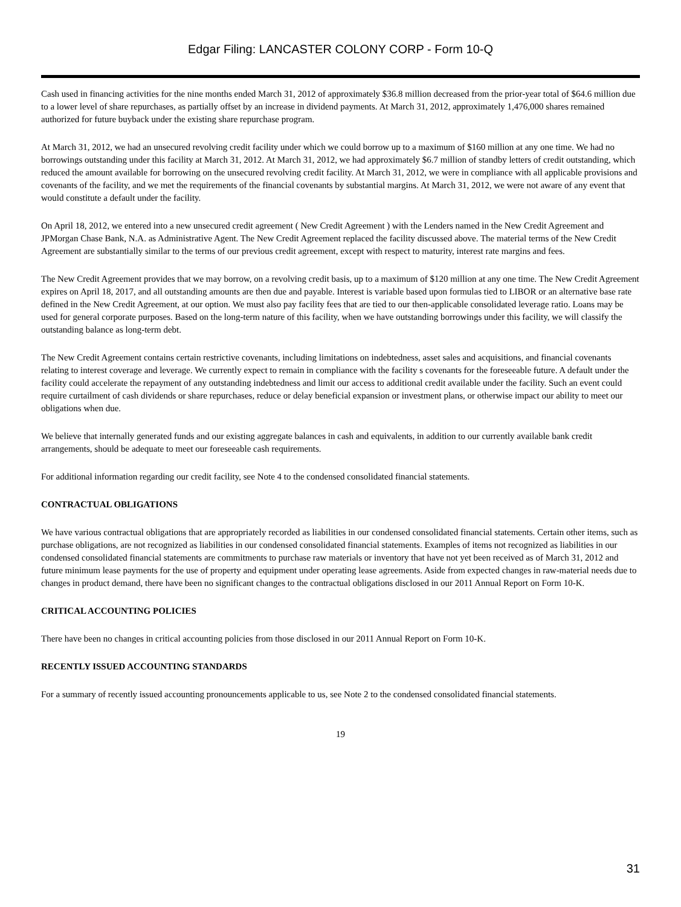Edgar Filing: LANCASTER COLONY CORP - Form 10-Q
Cash used in financing activities for the nine months ended March 31, 2012 of approximately $36.8 million decreased from the prior-year total of $64.6 million due to a lower level of share repurchases, as partially offset by an increase in dividend payments. At March 31, 2012, approximately 1,476,000 shares remained authorized for future buyback under the existing share repurchase program.
At March 31, 2012, we had an unsecured revolving credit facility under which we could borrow up to a maximum of $160 million at any one time. We had no borrowings outstanding under this facility at March 31, 2012. At March 31, 2012, we had approximately $6.7 million of standby letters of credit outstanding, which reduced the amount available for borrowing on the unsecured revolving credit facility. At March 31, 2012, we were in compliance with all applicable provisions and covenants of the facility, and we met the requirements of the financial covenants by substantial margins. At March 31, 2012, we were not aware of any event that would constitute a default under the facility.
On April 18, 2012, we entered into a new unsecured credit agreement ( New Credit Agreement ) with the Lenders named in the New Credit Agreement and JPMorgan Chase Bank, N.A. as Administrative Agent. The New Credit Agreement replaced the facility discussed above. The material terms of the New Credit Agreement are substantially similar to the terms of our previous credit agreement, except with respect to maturity, interest rate margins and fees.
The New Credit Agreement provides that we may borrow, on a revolving credit basis, up to a maximum of $120 million at any one time. The New Credit Agreement expires on April 18, 2017, and all outstanding amounts are then due and payable. Interest is variable based upon formulas tied to LIBOR or an alternative base rate defined in the New Credit Agreement, at our option. We must also pay facility fees that are tied to our then-applicable consolidated leverage ratio. Loans may be used for general corporate purposes. Based on the long-term nature of this facility, when we have outstanding borrowings under this facility, we will classify the outstanding balance as long-term debt.
The New Credit Agreement contains certain restrictive covenants, including limitations on indebtedness, asset sales and acquisitions, and financial covenants relating to interest coverage and leverage. We currently expect to remain in compliance with the facility s covenants for the foreseeable future. A default under the facility could accelerate the repayment of any outstanding indebtedness and limit our access to additional credit available under the facility. Such an event could require curtailment of cash dividends or share repurchases, reduce or delay beneficial expansion or investment plans, or otherwise impact our ability to meet our obligations when due.
We believe that internally generated funds and our existing aggregate balances in cash and equivalents, in addition to our currently available bank credit arrangements, should be adequate to meet our foreseeable cash requirements.
For additional information regarding our credit facility, see Note 4 to the condensed consolidated financial statements.
CONTRACTUAL OBLIGATIONS
We have various contractual obligations that are appropriately recorded as liabilities in our condensed consolidated financial statements. Certain other items, such as purchase obligations, are not recognized as liabilities in our condensed consolidated financial statements. Examples of items not recognized as liabilities in our condensed consolidated financial statements are commitments to purchase raw materials or inventory that have not yet been received as of March 31, 2012 and future minimum lease payments for the use of property and equipment under operating lease agreements. Aside from expected changes in raw-material needs due to changes in product demand, there have been no significant changes to the contractual obligations disclosed in our 2011 Annual Report on Form 10-K.
CRITICAL ACCOUNTING POLICIES
There have been no changes in critical accounting policies from those disclosed in our 2011 Annual Report on Form 10-K.
RECENTLY ISSUED ACCOUNTING STANDARDS
For a summary of recently issued accounting pronouncements applicable to us, see Note 2 to the condensed consolidated financial statements.
19
31